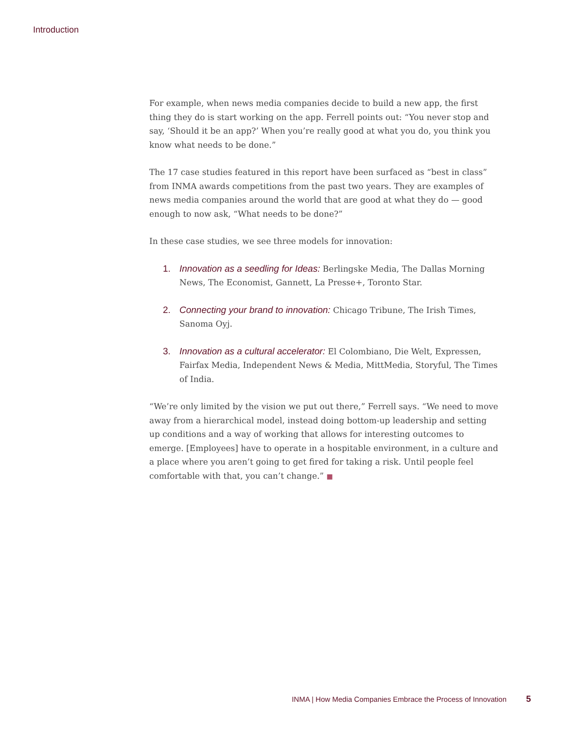Introduction
For example, when news media companies decide to build a new app, the first thing they do is start working on the app. Ferrell points out: “You never stop and say, ‘Should it be an app?’ When you’re really good at what you do, you think you know what needs to be done.”
The 17 case studies featured in this report have been surfaced as “best in class” from INMA awards competitions from the past two years. They are examples of news media companies around the world that are good at what they do — good enough to now ask, “What needs to be done?”
In these case studies, we see three models for innovation:
1. Innovation as a seedling for Ideas: Berlingske Media, The Dallas Morning News, The Economist, Gannett, La Presse+, Toronto Star.
2. Connecting your brand to innovation: Chicago Tribune, The Irish Times, Sanoma Oyj.
3. Innovation as a cultural accelerator: El Colombiano, Die Welt, Expressen, Fairfax Media, Independent News & Media, MittMedia, Storyful, The Times of India.
“We’re only limited by the vision we put out there,” Ferrell says. “We need to move away from a hierarchical model, instead doing bottom-up leadership and setting up conditions and a way of working that allows for interesting outcomes to emerge. [Employees] have to operate in a hospitable environment, in a culture and a place where you aren’t going to get fired for taking a risk. Until people feel comfortable with that, you can’t change.” ■
INMA | How Media Companies Embrace the Process of Innovation 5